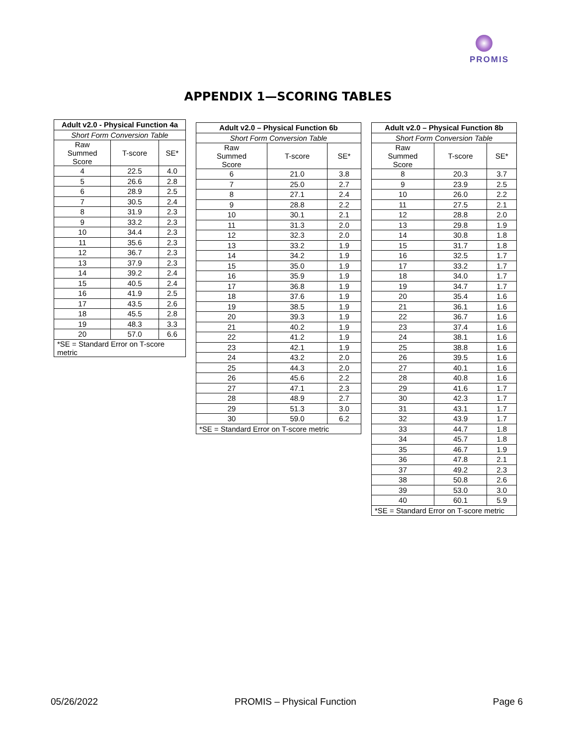PROMIS
APPENDIX 1—SCORING TABLES
| Adult v2.0 - Physical Function 4a | | |
| --- | --- | --- |
| Short Form Conversion Table | | |
| Raw Summed Score | T-score | SE* |
| 4 | 22.5 | 4.0 |
| 5 | 26.6 | 2.8 |
| 6 | 28.9 | 2.5 |
| 7 | 30.5 | 2.4 |
| 8 | 31.9 | 2.3 |
| 9 | 33.2 | 2.3 |
| 10 | 34.4 | 2.3 |
| 11 | 35.6 | 2.3 |
| 12 | 36.7 | 2.3 |
| 13 | 37.9 | 2.3 |
| 14 | 39.2 | 2.4 |
| 15 | 40.5 | 2.4 |
| 16 | 41.9 | 2.5 |
| 17 | 43.5 | 2.6 |
| 18 | 45.5 | 2.8 |
| 19 | 48.3 | 3.3 |
| 20 | 57.0 | 6.6 |
| *SE = Standard Error on T-score metric | | |
| Adult v2.0 – Physical Function 6b | | |
| --- | --- | --- |
| Short Form Conversion Table | | |
| Raw Summed Score | T-score | SE* |
| 6 | 21.0 | 3.8 |
| 7 | 25.0 | 2.7 |
| 8 | 27.1 | 2.4 |
| 9 | 28.8 | 2.2 |
| 10 | 30.1 | 2.1 |
| 11 | 31.3 | 2.0 |
| 12 | 32.3 | 2.0 |
| 13 | 33.2 | 1.9 |
| 14 | 34.2 | 1.9 |
| 15 | 35.0 | 1.9 |
| 16 | 35.9 | 1.9 |
| 17 | 36.8 | 1.9 |
| 18 | 37.6 | 1.9 |
| 19 | 38.5 | 1.9 |
| 20 | 39.3 | 1.9 |
| 21 | 40.2 | 1.9 |
| 22 | 41.2 | 1.9 |
| 23 | 42.1 | 1.9 |
| 24 | 43.2 | 2.0 |
| 25 | 44.3 | 2.0 |
| 26 | 45.6 | 2.2 |
| 27 | 47.1 | 2.3 |
| 28 | 48.9 | 2.7 |
| 29 | 51.3 | 3.0 |
| 30 | 59.0 | 6.2 |
| *SE = Standard Error on T-score metric | | |
| Adult v2.0 – Physical Function 8b | | |
| --- | --- | --- |
| Short Form Conversion Table | | |
| Raw Summed Score | T-score | SE* |
| 8 | 20.3 | 3.7 |
| 9 | 23.9 | 2.5 |
| 10 | 26.0 | 2.2 |
| 11 | 27.5 | 2.1 |
| 12 | 28.8 | 2.0 |
| 13 | 29.8 | 1.9 |
| 14 | 30.8 | 1.8 |
| 15 | 31.7 | 1.8 |
| 16 | 32.5 | 1.7 |
| 17 | 33.2 | 1.7 |
| 18 | 34.0 | 1.7 |
| 19 | 34.7 | 1.7 |
| 20 | 35.4 | 1.6 |
| 21 | 36.1 | 1.6 |
| 22 | 36.7 | 1.6 |
| 23 | 37.4 | 1.6 |
| 24 | 38.1 | 1.6 |
| 25 | 38.8 | 1.6 |
| 26 | 39.5 | 1.6 |
| 27 | 40.1 | 1.6 |
| 28 | 40.8 | 1.6 |
| 29 | 41.6 | 1.7 |
| 30 | 42.3 | 1.7 |
| 31 | 43.1 | 1.7 |
| 32 | 43.9 | 1.7 |
| 33 | 44.7 | 1.8 |
| 34 | 45.7 | 1.8 |
| 35 | 46.7 | 1.9 |
| 36 | 47.8 | 2.1 |
| 37 | 49.2 | 2.3 |
| 38 | 50.8 | 2.6 |
| 39 | 53.0 | 3.0 |
| 40 | 60.1 | 5.9 |
| *SE = Standard Error on T-score metric | | |
05/26/2022 PROMIS – Physical Function Page 6